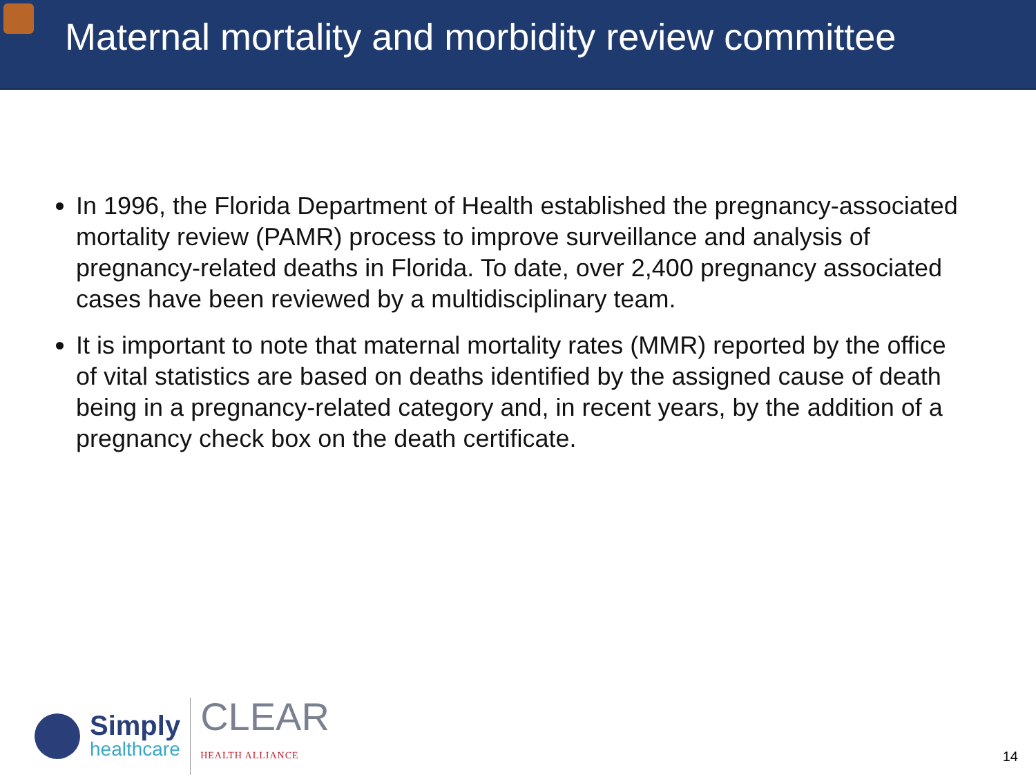Maternal mortality and morbidity review committee
In 1996, the Florida Department of Health established the pregnancy-associated mortality review (PAMR) process to improve surveillance and analysis of pregnancy-related deaths in Florida. To date, over 2,400 pregnancy associated cases have been reviewed by a multidisciplinary team.
It is important to note that maternal mortality rates (MMR) reported by the office of vital statistics are based on deaths identified by the assigned cause of death being in a pregnancy-related category and, in recent years, by the addition of a pregnancy check box on the death certificate.
Simply
healthcare
CLEAR
HEALTH ALLIANCE
14